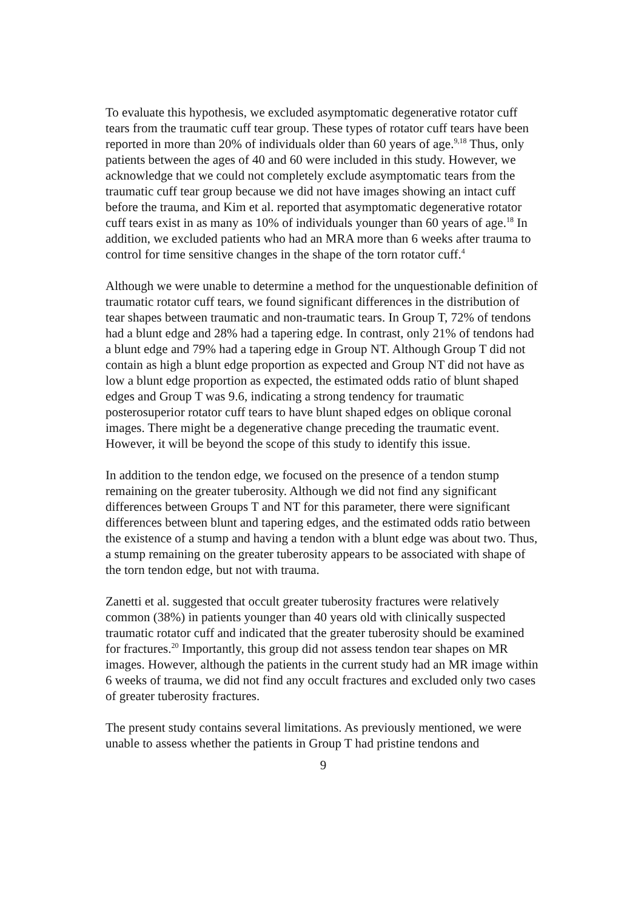To evaluate this hypothesis, we excluded asymptomatic degenerative rotator cuff tears from the traumatic cuff tear group. These types of rotator cuff tears have been reported in more than 20% of individuals older than 60 years of age.<sup>9,18</sup> Thus, only patients between the ages of 40 and 60 were included in this study. However, we acknowledge that we could not completely exclude asymptomatic tears from the traumatic cuff tear group because we did not have images showing an intact cuff before the trauma, and Kim et al. reported that asymptomatic degenerative rotator cuff tears exist in as many as 10% of individuals younger than 60 years of age.<sup>18</sup> In addition, we excluded patients who had an MRA more than 6 weeks after trauma to control for time sensitive changes in the shape of the torn rotator cuff.<sup>4</sup>
Although we were unable to determine a method for the unquestionable definition of traumatic rotator cuff tears, we found significant differences in the distribution of tear shapes between traumatic and non-traumatic tears. In Group T, 72% of tendons had a blunt edge and 28% had a tapering edge. In contrast, only 21% of tendons had a blunt edge and 79% had a tapering edge in Group NT. Although Group T did not contain as high a blunt edge proportion as expected and Group NT did not have as low a blunt edge proportion as expected, the estimated odds ratio of blunt shaped edges and Group T was 9.6, indicating a strong tendency for traumatic posterosuperior rotator cuff tears to have blunt shaped edges on oblique coronal images. There might be a degenerative change preceding the traumatic event. However, it will be beyond the scope of this study to identify this issue.
In addition to the tendon edge, we focused on the presence of a tendon stump remaining on the greater tuberosity. Although we did not find any significant differences between Groups T and NT for this parameter, there were significant differences between blunt and tapering edges, and the estimated odds ratio between the existence of a stump and having a tendon with a blunt edge was about two. Thus, a stump remaining on the greater tuberosity appears to be associated with shape of the torn tendon edge, but not with trauma.
Zanetti et al. suggested that occult greater tuberosity fractures were relatively common (38%) in patients younger than 40 years old with clinically suspected traumatic rotator cuff and indicated that the greater tuberosity should be examined for fractures.<sup>20</sup> Importantly, this group did not assess tendon tear shapes on MR images. However, although the patients in the current study had an MR image within 6 weeks of trauma, we did not find any occult fractures and excluded only two cases of greater tuberosity fractures.
The present study contains several limitations. As previously mentioned, we were unable to assess whether the patients in Group T had pristine tendons and
9